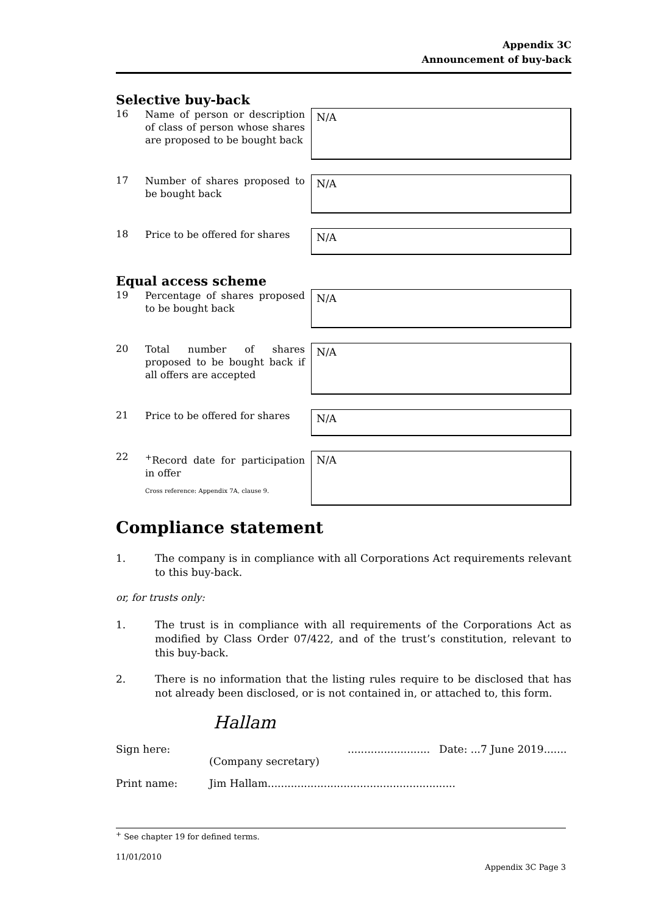Appendix 3C
Announcement of buy-back
Selective buy-back
16
Name of person or description of class of person whose shares are proposed to be bought back
N/A
17
Number of shares proposed to be bought back
N/A
18
Price to be offered for shares
N/A
Equal access scheme
19
Percentage of shares proposed to be bought back
N/A
20
Total number of shares proposed to be bought back if all offers are accepted
N/A
21
Price to be offered for shares
N/A
22
<sup>+</sup>Record date for participation in offer
Cross reference: Appendix 7A, clause 9.
N/A
Compliance statement
1. The company is in compliance with all Corporations Act requirements relevant to this buy-back.
or, for trusts only:
1. The trust is in compliance with all requirements of the Corporations Act as modified by Class Order 07/422, and of the trust’s constitution, relevant to this buy-back.
2. There is no information that the listing rules require to be disclosed that has not already been disclosed, or is not contained in, or attached to, this form.
Hallam
Sign here: ......................... Date: ...7 June 2019.......
(Company secretary)
Print name: Jim Hallam.........................................................
<sup>+</sup> See chapter 19 for defined terms.
11/01/2010
Appendix 3C Page 3